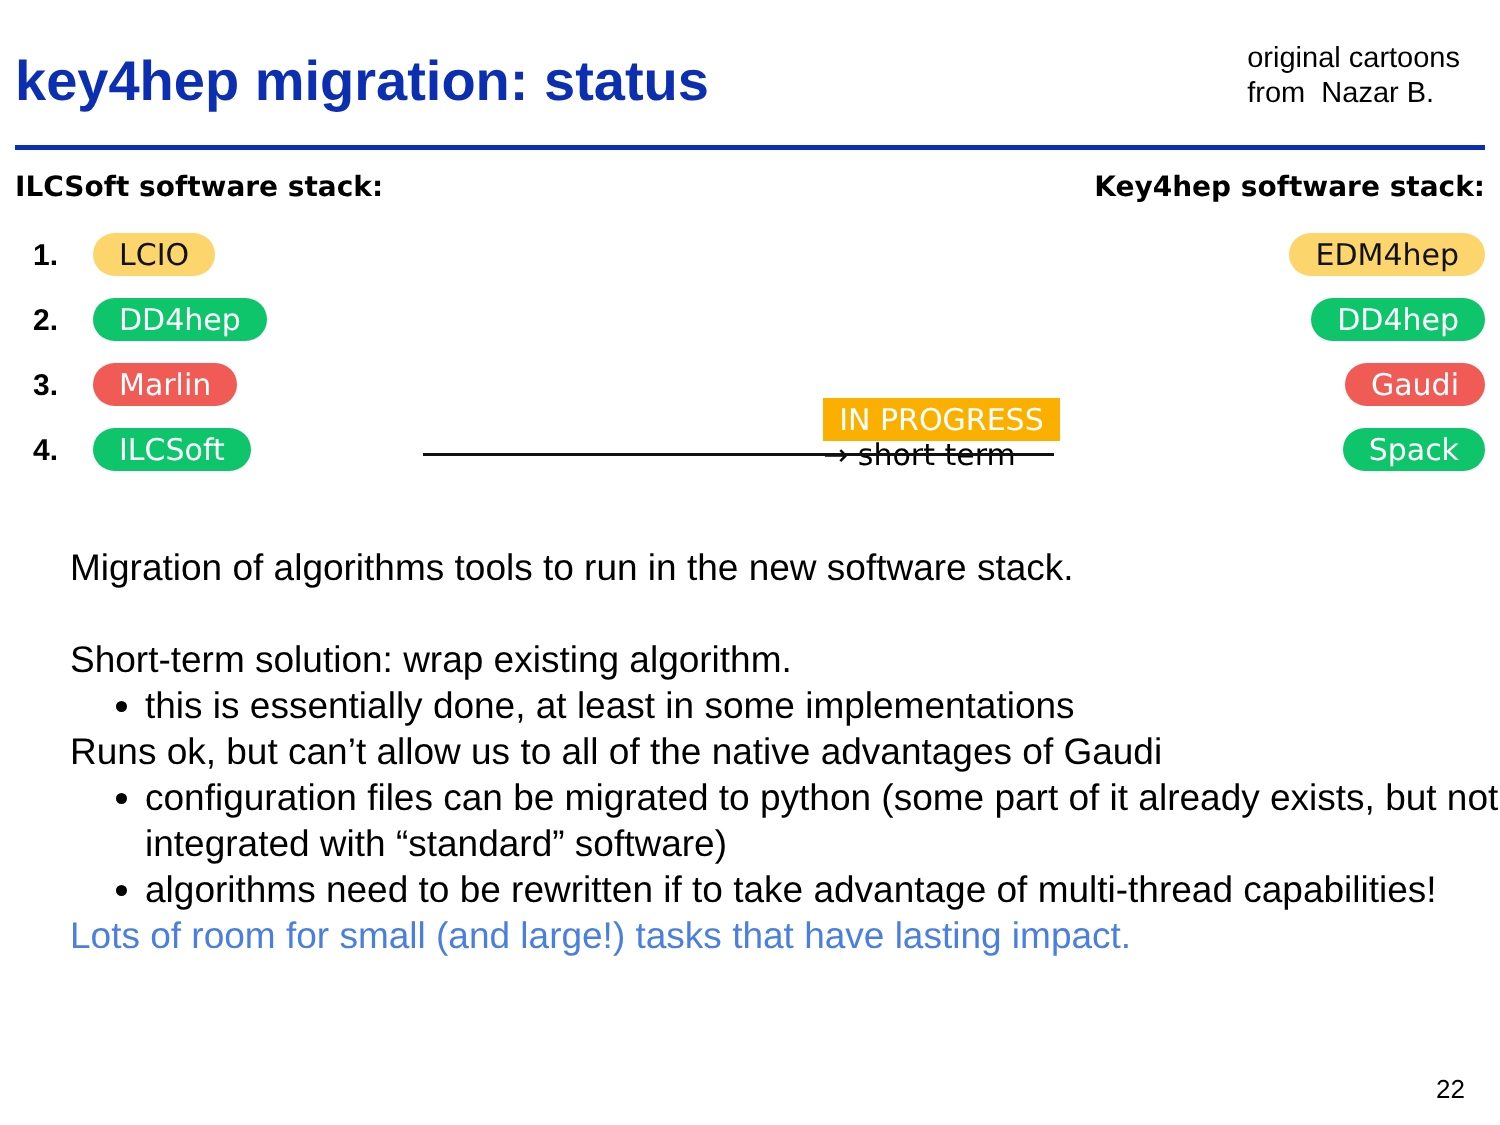key4hep migration: status
original cartoons
from Nazar B.
ILCSoft software stack:
1. LCIO
2. DD4hep
3. Marlin
4. ILCSoft
IN PROGRESS → short term
Key4hep software stack:
EDM4hep
DD4hep
Gaudi
Spack
Migration of algorithms tools to run in the new software stack.
Short-term solution: wrap existing algorithm.
this is essentially done, at least in some implementations
Runs ok, but can’t allow us to all of the native advantages of Gaudi
configuration files can be migrated to python (some part of it already exists, but not integrated with “standard” software)
algorithms need to be rewritten if to take advantage of multi-thread capabilities!
Lots of room for small (and large!) tasks that have lasting impact.
22